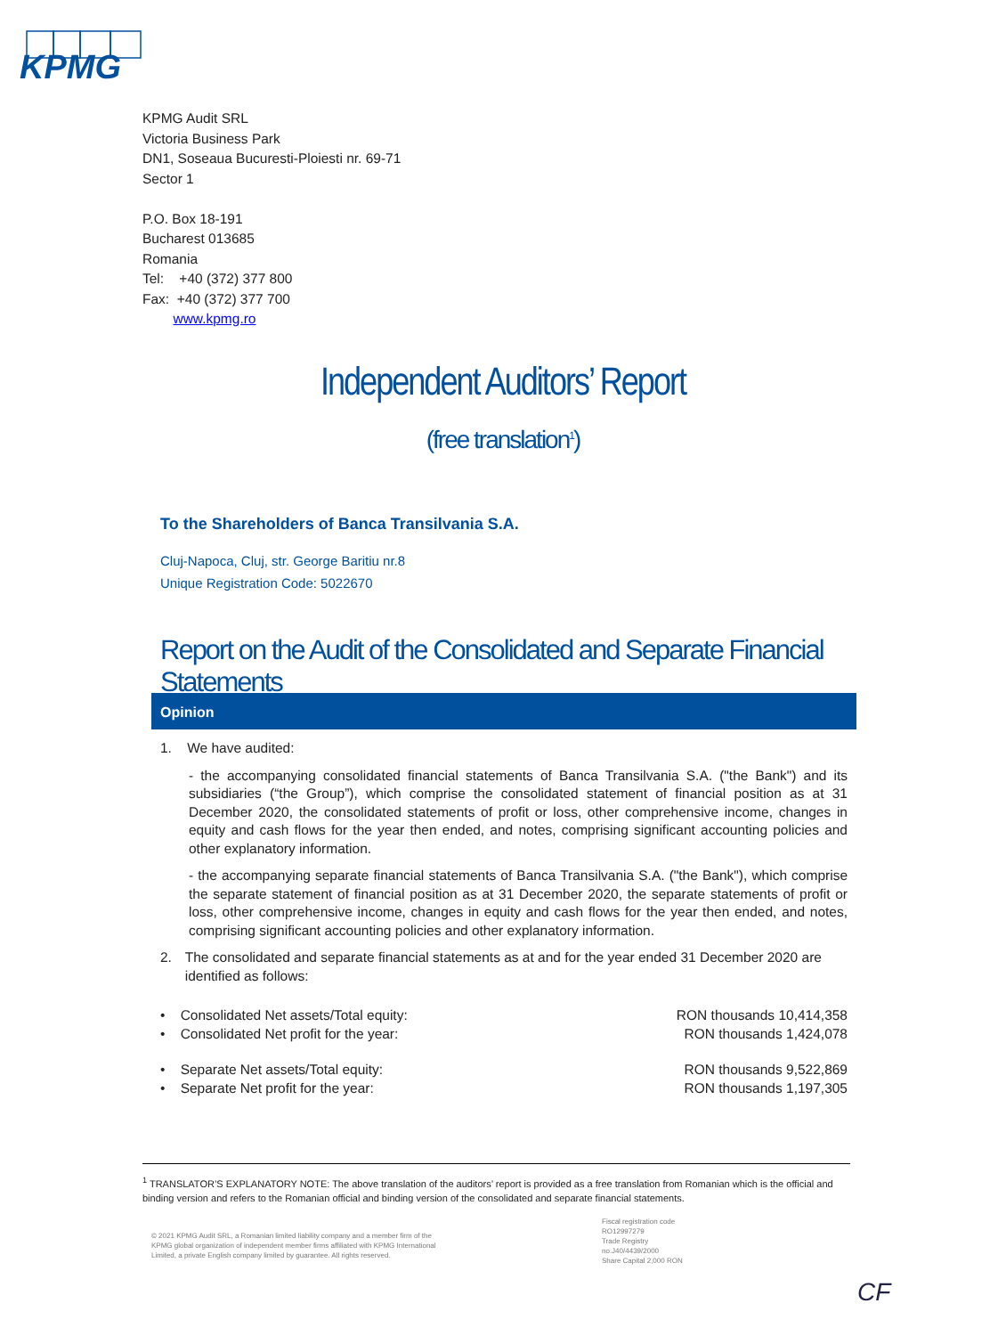KPMG
KPMG Audit SRL
Victoria Business Park
DN1, Soseaua Bucuresti-Ploiesti nr. 69-71
Sector 1
P.O. Box 18-191
Bucharest 013685
Romania
Tel: +40 (372) 377 800
Fax: +40 (372) 377 700
www.kpmg.ro
Independent Auditors’ Report
(free translation<sup>1</sup>)
To the Shareholders of Banca Transilvania S.A.
Cluj-Napoca, Cluj, str. George Baritiu nr.8
Unique Registration Code: 5022670
Report on the Audit of the Consolidated and Separate Financial Statements
Opinion
1. We have audited:
- the accompanying consolidated financial statements of Banca Transilvania S.A. ("the Bank") and its subsidiaries (“the Group”), which comprise the consolidated statement of financial position as at 31 December 2020, the consolidated statements of profit or loss, other comprehensive income, changes in equity and cash flows for the year then ended, and notes, comprising significant accounting policies and other explanatory information.
- the accompanying separate financial statements of Banca Transilvania S.A. ("the Bank"), which comprise the separate statement of financial position as at 31 December 2020, the separate statements of profit or loss, other comprehensive income, changes in equity and cash flows for the year then ended, and notes, comprising significant accounting policies and other explanatory information.
2. The consolidated and separate financial statements as at and for the year ended 31 December 2020 are identified as follows:
• Consolidated Net assets/Total equity: RON thousands 10,414,358
• Consolidated Net profit for the year: RON thousands 1,424,078
• Separate Net assets/Total equity: RON thousands 9,522,869
• Separate Net profit for the year: RON thousands 1,197,305
<sup>1</sup> TRANSLATOR’S EXPLANATORY NOTE: The above translation of the auditors’ report is provided as a free translation from Romanian which is the official and binding version and refers to the Romanian official and binding version of the consolidated and separate financial statements.
© 2021 KPMG Audit SRL, a Romanian limited liability company and a member firm of the KPMG global organization of independent member firms affiliated with KPMG International Limited, a private English company limited by guarantee. All rights reserved.
Fiscal registration code
RO12997279
Trade Registry
no.J40/4439/2000
Share Capital 2,000 RON
CF